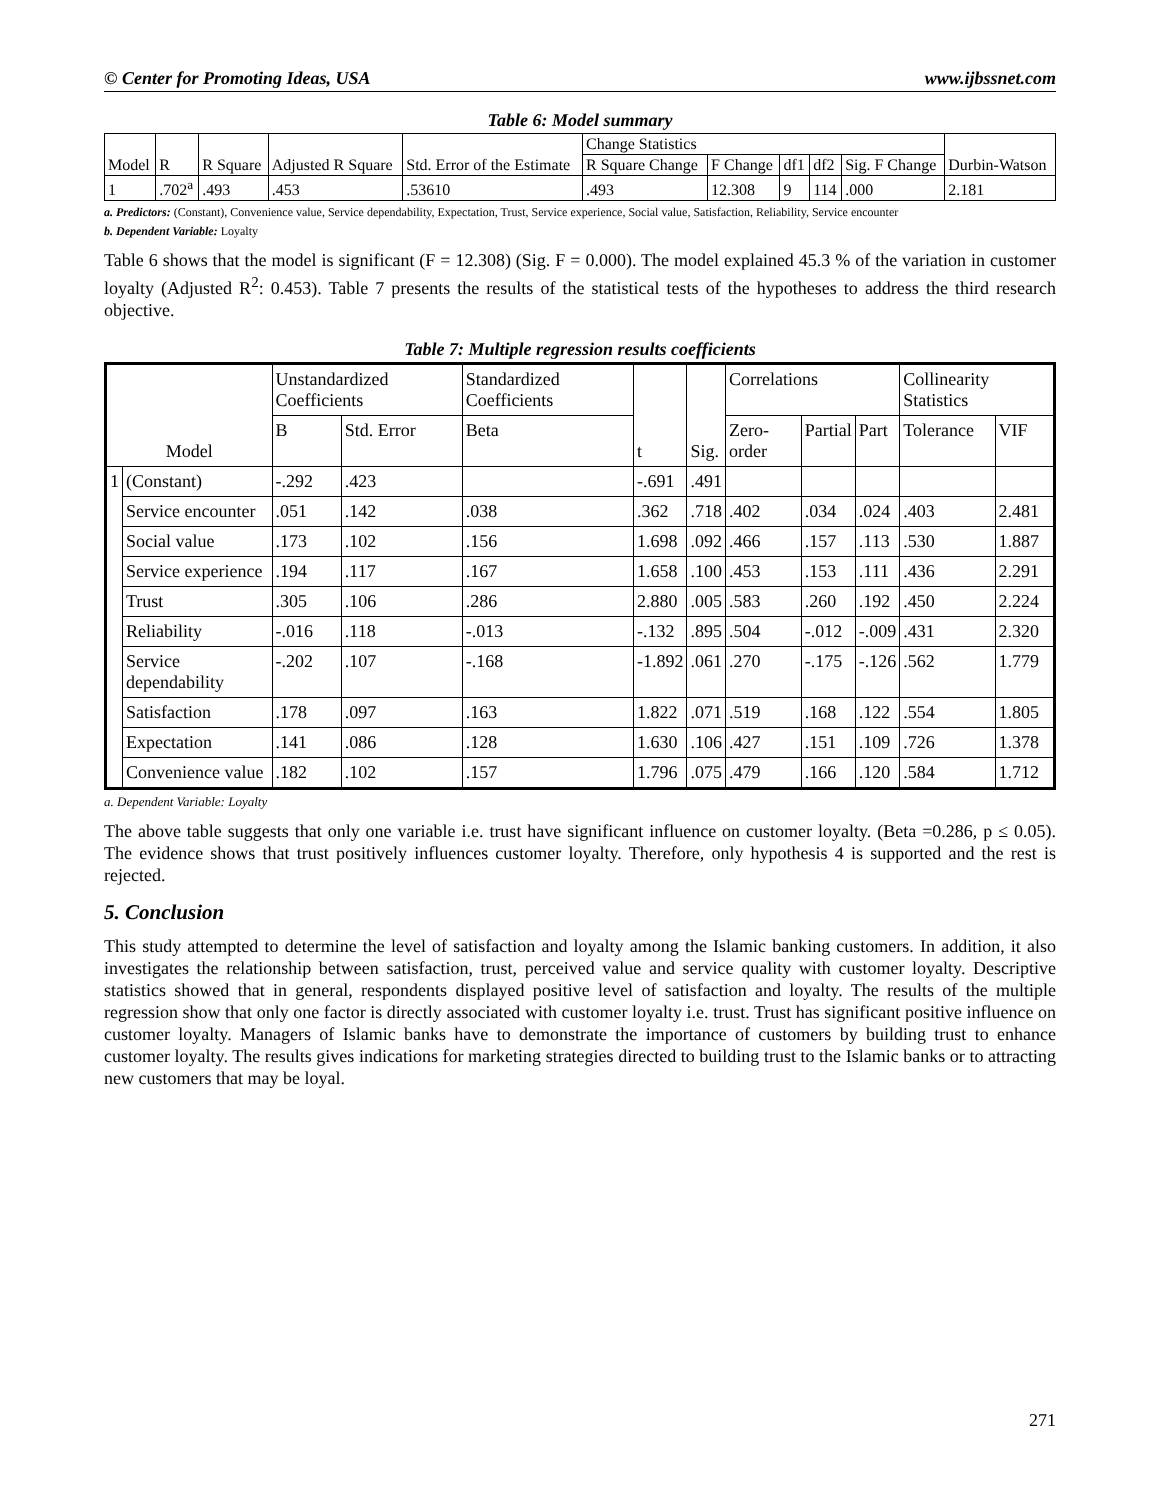© Center for Promoting Ideas, USA www.ijbssnet.com
Table 6: Model summary
| Model | R | R Square | Adjusted R Square | Std. Error of the Estimate | Change Statistics | | | | | Durbin-Watson |
| | | | | | R Square Change | F Change | df1 | df2 | Sig. F Change | |
| 1 | .702<sup>a</sup> | .493 | .453 | .53610 | .493 | 12.308 | 9 | 114 | .000 | 2.181 |
a. Predictors: (Constant), Convenience value, Service dependability, Expectation, Trust, Service experience, Social value, Satisfaction, Reliability, Service encounter
b. Dependent Variable: Loyalty
Table 6 shows that the model is significant (F = 12.308) (Sig. F = 0.000). The model explained 45.3 % of the variation in customer loyalty (Adjusted R<sup>2</sup>: 0.453). Table 7 presents the results of the statistical tests of the hypotheses to address the third research objective.
Table 7: Multiple regression results coefficients
| Model | | Unstandardized Coefficients | | Standardized Coefficients | t | Sig. | Correlations | | | Collinearity Statistics | |
| --- | --- | --- | --- | --- | --- | --- | --- | --- | --- | --- | --- |
| | | B | Std. Error | Beta | | | Zero-order | Partial | Part | Tolerance | VIF |
| 1 | (Constant) | -.292 | .423 | | -.691 | .491 | | | | | |
| | Service encounter | .051 | .142 | .038 | .362 | .718 | .402 | .034 | .024 | .403 | 2.481 |
| | Social value | .173 | .102 | .156 | 1.698 | .092 | .466 | .157 | .113 | .530 | 1.887 |
| | Service experience | .194 | .117 | .167 | 1.658 | .100 | .453 | .153 | .111 | .436 | 2.291 |
| | Trust | .305 | .106 | .286 | 2.880 | .005 | .583 | .260 | .192 | .450 | 2.224 |
| | Reliability | -.016 | .118 | -.013 | -.132 | .895 | .504 | -.012 | -.009 | .431 | 2.320 |
| | Service dependability | -.202 | .107 | -.168 | -1.892 | .061 | .270 | -.175 | -.126 | .562 | 1.779 |
| | Satisfaction | .178 | .097 | .163 | 1.822 | .071 | .519 | .168 | .122 | .554 | 1.805 |
| | Expectation | .141 | .086 | .128 | 1.630 | .106 | .427 | .151 | .109 | .726 | 1.378 |
| | Convenience value | .182 | .102 | .157 | 1.796 | .075 | .479 | .166 | .120 | .584 | 1.712 |
a. Dependent Variable: Loyalty
The above table suggests that only one variable i.e. trust have significant influence on customer loyalty. (Beta =0.286, p ≤ 0.05). The evidence shows that trust positively influences customer loyalty. Therefore, only hypothesis 4 is supported and the rest is rejected.
5. Conclusion
This study attempted to determine the level of satisfaction and loyalty among the Islamic banking customers. In addition, it also investigates the relationship between satisfaction, trust, perceived value and service quality with customer loyalty. Descriptive statistics showed that in general, respondents displayed positive level of satisfaction and loyalty. The results of the multiple regression show that only one factor is directly associated with customer loyalty i.e. trust. Trust has significant positive influence on customer loyalty. Managers of Islamic banks have to demonstrate the importance of customers by building trust to enhance customer loyalty. The results gives indications for marketing strategies directed to building trust to the Islamic banks or to attracting new customers that may be loyal.
271